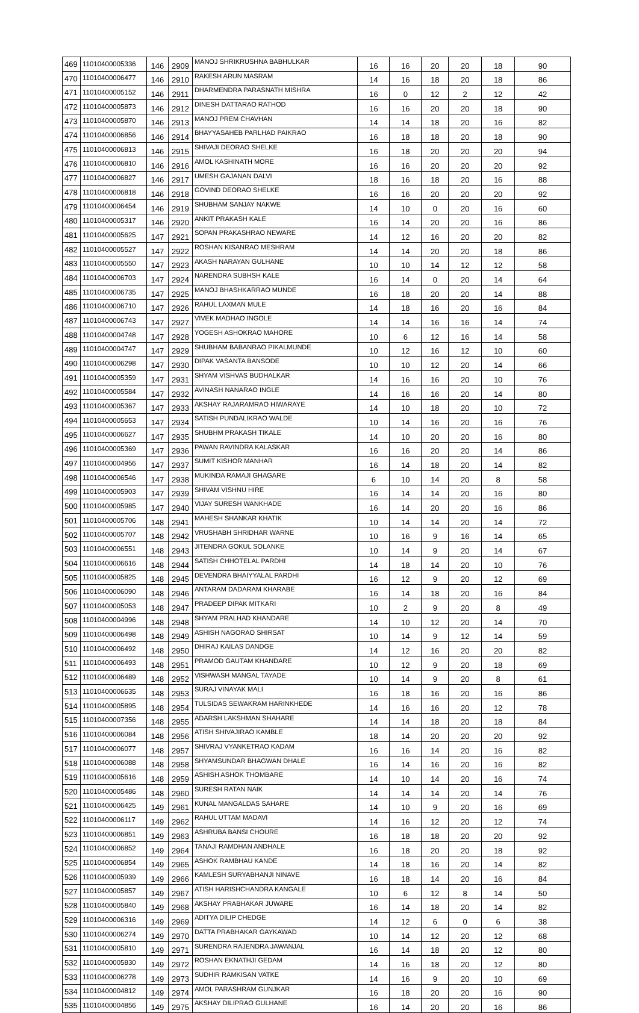| 469 | 11010400005336 | 146 | 2909 | MANOJ SHRIKRUSHNA BABHULKAR | 16 | 16 | 20 | 20 | 18 | 90 |
| 470 | 11010400006477 | 146 | 2910 | RAKESH ARUN MASRAM | 14 | 16 | 18 | 20 | 18 | 86 |
| 471 | 11010400005152 | 146 | 2911 | DHARMENDRA PARASNATH MISHRA | 16 | 0 | 12 | 2 | 12 | 42 |
| 472 | 11010400005873 | 146 | 2912 | DINESH DATTARAO RATHOD | 16 | 16 | 20 | 20 | 18 | 90 |
| 473 | 11010400005870 | 146 | 2913 | MANOJ PREM CHAVHAN | 14 | 14 | 18 | 20 | 16 | 82 |
| 474 | 11010400006856 | 146 | 2914 | BHAYYASAHEB PARLHAD PAIKRAO | 16 | 18 | 18 | 20 | 18 | 90 |
| 475 | 11010400006813 | 146 | 2915 | SHIVAJI DEORAO SHELKE | 16 | 18 | 20 | 20 | 20 | 94 |
| 476 | 11010400006810 | 146 | 2916 | AMOL KASHINATH MORE | 16 | 16 | 20 | 20 | 20 | 92 |
| 477 | 11010400006827 | 146 | 2917 | UMESH GAJANAN DALVI | 18 | 16 | 18 | 20 | 16 | 88 |
| 478 | 11010400006818 | 146 | 2918 | GOVIND DEORAO SHELKE | 16 | 16 | 20 | 20 | 20 | 92 |
| 479 | 11010400006454 | 146 | 2919 | SHUBHAM SANJAY NAKWE | 14 | 10 | 0 | 20 | 16 | 60 |
| 480 | 11010400005317 | 146 | 2920 | ANKIT PRAKASH KALE | 16 | 14 | 20 | 20 | 16 | 86 |
| 481 | 11010400005625 | 147 | 2921 | SOPAN PRAKASHRAO NEWARE | 14 | 12 | 16 | 20 | 20 | 82 |
| 482 | 11010400005527 | 147 | 2922 | ROSHAN KISANRAO MESHRAM | 14 | 14 | 20 | 20 | 18 | 86 |
| 483 | 11010400005550 | 147 | 2923 | AKASH NARAYAN GULHANE | 10 | 10 | 14 | 12 | 12 | 58 |
| 484 | 11010400006703 | 147 | 2924 | NARENDRA SUBHSH KALE | 16 | 14 | 0 | 20 | 14 | 64 |
| 485 | 11010400006735 | 147 | 2925 | MANOJ BHASHKARRAO MUNDE | 16 | 18 | 20 | 20 | 14 | 88 |
| 486 | 11010400006710 | 147 | 2926 | RAHUL LAXMAN MULE | 14 | 18 | 16 | 20 | 16 | 84 |
| 487 | 11010400006743 | 147 | 2927 | VIVEK MADHAO INGOLE | 14 | 14 | 16 | 16 | 14 | 74 |
| 488 | 11010400004748 | 147 | 2928 | YOGESH ASHOKRAO MAHORE | 10 | 6 | 12 | 16 | 14 | 58 |
| 489 | 11010400004747 | 147 | 2929 | SHUBHAM BABANRAO PIKALMUNDE | 10 | 12 | 16 | 12 | 10 | 60 |
| 490 | 11010400006298 | 147 | 2930 | DIPAK VASANTA BANSODE | 10 | 10 | 12 | 20 | 14 | 66 |
| 491 | 11010400005359 | 147 | 2931 | SHYAM VISHVAS BUDHALKAR | 14 | 16 | 16 | 20 | 10 | 76 |
| 492 | 11010400005584 | 147 | 2932 | AVINASH NANARAO INGLE | 14 | 16 | 16 | 20 | 14 | 80 |
| 493 | 11010400005367 | 147 | 2933 | AKSHAY RAJARAMRAO HIWARAYE | 14 | 10 | 18 | 20 | 10 | 72 |
| 494 | 11010400005653 | 147 | 2934 | SATISH PUNDALIKRAO WALDE | 10 | 14 | 16 | 20 | 16 | 76 |
| 495 | 11010400006627 | 147 | 2935 | SHUBHM PRAKASH TIKALE | 14 | 10 | 20 | 20 | 16 | 80 |
| 496 | 11010400005369 | 147 | 2936 | PAWAN RAVINDRA KALASKAR | 16 | 16 | 20 | 20 | 14 | 86 |
| 497 | 11010400004956 | 147 | 2937 | SUMIT KISHOR MANHAR | 16 | 14 | 18 | 20 | 14 | 82 |
| 498 | 11010400006546 | 147 | 2938 | MUKINDA RAMAJI GHAGARE | 6 | 10 | 14 | 20 | 8 | 58 |
| 499 | 11010400005903 | 147 | 2939 | SHIVAM VISHNU HIRE | 16 | 14 | 14 | 20 | 16 | 80 |
| 500 | 11010400005985 | 147 | 2940 | VIJAY SURESH WANKHADE | 16 | 14 | 20 | 20 | 16 | 86 |
| 501 | 11010400005706 | 148 | 2941 | MAHESH SHANKAR KHATIK | 10 | 14 | 14 | 20 | 14 | 72 |
| 502 | 11010400005707 | 148 | 2942 | VRUSHABH SHRIDHAR WARNE | 10 | 16 | 9 | 16 | 14 | 65 |
| 503 | 11010400006551 | 148 | 2943 | JITENDRA GOKUL SOLANKE | 10 | 14 | 9 | 20 | 14 | 67 |
| 504 | 11010400006616 | 148 | 2944 | SATISH CHHOTELAL PARDHI | 14 | 18 | 14 | 20 | 10 | 76 |
| 505 | 11010400005825 | 148 | 2945 | DEVENDRA BHAIYYALAL PARDHI | 16 | 12 | 9 | 20 | 12 | 69 |
| 506 | 11010400006090 | 148 | 2946 | ANTARAM DADARAM KHARABE | 16 | 14 | 18 | 20 | 16 | 84 |
| 507 | 11010400005053 | 148 | 2947 | PRADEEP DIPAK MITKARI | 10 | 2 | 9 | 20 | 8 | 49 |
| 508 | 11010400004996 | 148 | 2948 | SHYAM PRALHAD KHANDARE | 14 | 10 | 12 | 20 | 14 | 70 |
| 509 | 11010400006498 | 148 | 2949 | ASHISH NAGORAO SHIRSAT | 10 | 14 | 9 | 12 | 14 | 59 |
| 510 | 11010400006492 | 148 | 2950 | DHIRAJ KAILAS DANDGE | 14 | 12 | 16 | 20 | 20 | 82 |
| 511 | 11010400006493 | 148 | 2951 | PRAMOD GAUTAM KHANDARE | 10 | 12 | 9 | 20 | 18 | 69 |
| 512 | 11010400006489 | 148 | 2952 | VISHWASH MANGAL TAYADE | 10 | 14 | 9 | 20 | 8 | 61 |
| 513 | 11010400006635 | 148 | 2953 | SURAJ VINAYAK MALI | 16 | 18 | 16 | 20 | 16 | 86 |
| 514 | 11010400005895 | 148 | 2954 | TULSIDAS SEWAKRAM HARINKHEDE | 14 | 16 | 16 | 20 | 12 | 78 |
| 515 | 11010400007356 | 148 | 2955 | ADARSH LAKSHMAN SHAHARE | 14 | 14 | 18 | 20 | 18 | 84 |
| 516 | 11010400006084 | 148 | 2956 | ATISH SHIVAJIRAO KAMBLE | 18 | 14 | 20 | 20 | 20 | 92 |
| 517 | 11010400006077 | 148 | 2957 | SHIVRAJ VYANKETRAO KADAM | 16 | 16 | 14 | 20 | 16 | 82 |
| 518 | 11010400006088 | 148 | 2958 | SHYAMSUNDAR BHAGWAN DHALE | 16 | 14 | 16 | 20 | 16 | 82 |
| 519 | 11010400005616 | 148 | 2959 | ASHISH ASHOK THOMBARE | 14 | 10 | 14 | 20 | 16 | 74 |
| 520 | 11010400005486 | 148 | 2960 | SURESH RATAN NAIK | 14 | 14 | 14 | 20 | 14 | 76 |
| 521 | 11010400006425 | 149 | 2961 | KUNAL MANGALDAS SAHARE | 14 | 10 | 9 | 20 | 16 | 69 |
| 522 | 11010400006117 | 149 | 2962 | RAHUL UTTAM MADAVI | 14 | 16 | 12 | 20 | 12 | 74 |
| 523 | 11010400006851 | 149 | 2963 | ASHRUBA BANSI CHOURE | 16 | 18 | 18 | 20 | 20 | 92 |
| 524 | 11010400006852 | 149 | 2964 | TANAJI RAMDHAN ANDHALE | 16 | 18 | 20 | 20 | 18 | 92 |
| 525 | 11010400006854 | 149 | 2965 | ASHOK RAMBHAU KANDE | 14 | 18 | 16 | 20 | 14 | 82 |
| 526 | 11010400005939 | 149 | 2966 | KAMLESH SURYABHANJI NINAVE | 16 | 18 | 14 | 20 | 16 | 84 |
| 527 | 11010400005857 | 149 | 2967 | ATISH HARISHCHANDRA KANGALE | 10 | 6 | 12 | 8 | 14 | 50 |
| 528 | 11010400005840 | 149 | 2968 | AKSHAY PRABHAKAR JUWARE | 16 | 14 | 18 | 20 | 14 | 82 |
| 529 | 11010400006316 | 149 | 2969 | ADITYA DILIP CHEDGE | 14 | 12 | 6 | 0 | 6 | 38 |
| 530 | 11010400006274 | 149 | 2970 | DATTA PRABHAKAR GAYKAWAD | 10 | 14 | 12 | 20 | 12 | 68 |
| 531 | 11010400005810 | 149 | 2971 | SURENDRA RAJENDRA JAWANJAL | 16 | 14 | 18 | 20 | 12 | 80 |
| 532 | 11010400005830 | 149 | 2972 | ROSHAN EKNATHJI GEDAM | 14 | 16 | 18 | 20 | 12 | 80 |
| 533 | 11010400006278 | 149 | 2973 | SUDHIR RAMKISAN VATKE | 14 | 16 | 9 | 20 | 10 | 69 |
| 534 | 11010400004812 | 149 | 2974 | AMOL PARASHRAM GUNJKAR | 16 | 18 | 20 | 20 | 16 | 90 |
| 535 | 11010400004856 | 149 | 2975 | AKSHAY DILIPRAO GULHANE | 16 | 14 | 20 | 20 | 16 | 86 |